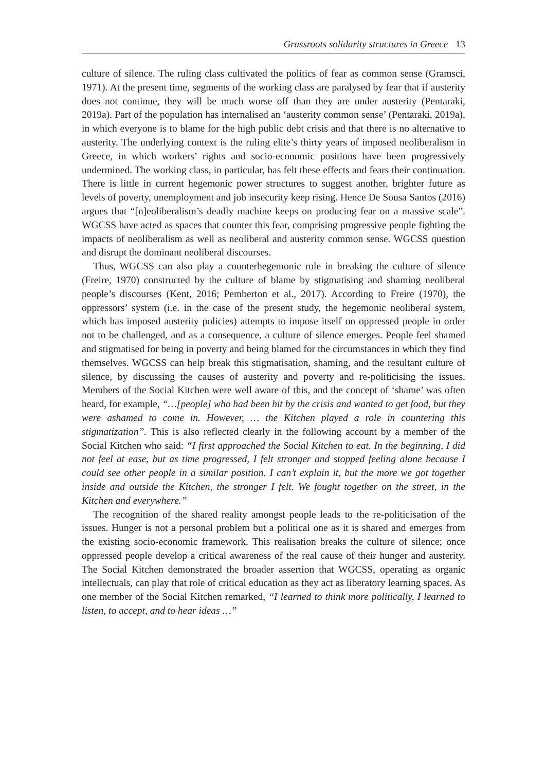Grassroots solidarity structures in Greece 13
culture of silence. The ruling class cultivated the politics of fear as common sense (Gramsci, 1971). At the present time, segments of the working class are paralysed by fear that if austerity does not continue, they will be much worse off than they are under austerity (Pentaraki, 2019a). Part of the population has internalised an ‘austerity common sense’ (Pentaraki, 2019a), in which everyone is to blame for the high public debt crisis and that there is no alternative to austerity. The underlying context is the ruling elite’s thirty years of imposed neoliberalism in Greece, in which workers’ rights and socio-economic positions have been progressively undermined. The working class, in particular, has felt these effects and fears their continuation. There is little in current hegemonic power structures to suggest another, brighter future as levels of poverty, unemployment and job insecurity keep rising. Hence De Sousa Santos (2016) argues that “[n]eoliberalism’s deadly machine keeps on producing fear on a massive scale”. WGCSS have acted as spaces that counter this fear, comprising progressive people fighting the impacts of neoliberalism as well as neoliberal and austerity common sense. WGCSS question and disrupt the dominant neoliberal discourses.
Thus, WGCSS can also play a counterhegemonic role in breaking the culture of silence (Freire, 1970) constructed by the culture of blame by stigmatising and shaming neoliberal people’s discourses (Kent, 2016; Pemberton et al., 2017). According to Freire (1970), the oppressors’ system (i.e. in the case of the present study, the hegemonic neoliberal system, which has imposed austerity policies) attempts to impose itself on oppressed people in order not to be challenged, and as a consequence, a culture of silence emerges. People feel shamed and stigmatised for being in poverty and being blamed for the circumstances in which they find themselves. WGCSS can help break this stigmatisation, shaming, and the resultant culture of silence, by discussing the causes of austerity and poverty and re-politicising the issues. Members of the Social Kitchen were well aware of this, and the concept of ‘shame’ was often heard, for example, “…[people] who had been hit by the crisis and wanted to get food, but they were ashamed to come in. However, … the Kitchen played a role in countering this stigmatization”. This is also reflected clearly in the following account by a member of the Social Kitchen who said: “I first approached the Social Kitchen to eat. In the beginning, I did not feel at ease, but as time progressed, I felt stronger and stopped feeling alone because I could see other people in a similar position. I can’t explain it, but the more we got together inside and outside the Kitchen, the stronger I felt. We fought together on the street, in the Kitchen and everywhere.”
The recognition of the shared reality amongst people leads to the re-politicisation of the issues. Hunger is not a personal problem but a political one as it is shared and emerges from the existing socio-economic framework. This realisation breaks the culture of silence; once oppressed people develop a critical awareness of the real cause of their hunger and austerity. The Social Kitchen demonstrated the broader assertion that WGCSS, operating as organic intellectuals, can play that role of critical education as they act as liberatory learning spaces. As one member of the Social Kitchen remarked, “I learned to think more politically, I learned to listen, to accept, and to hear ideas …”